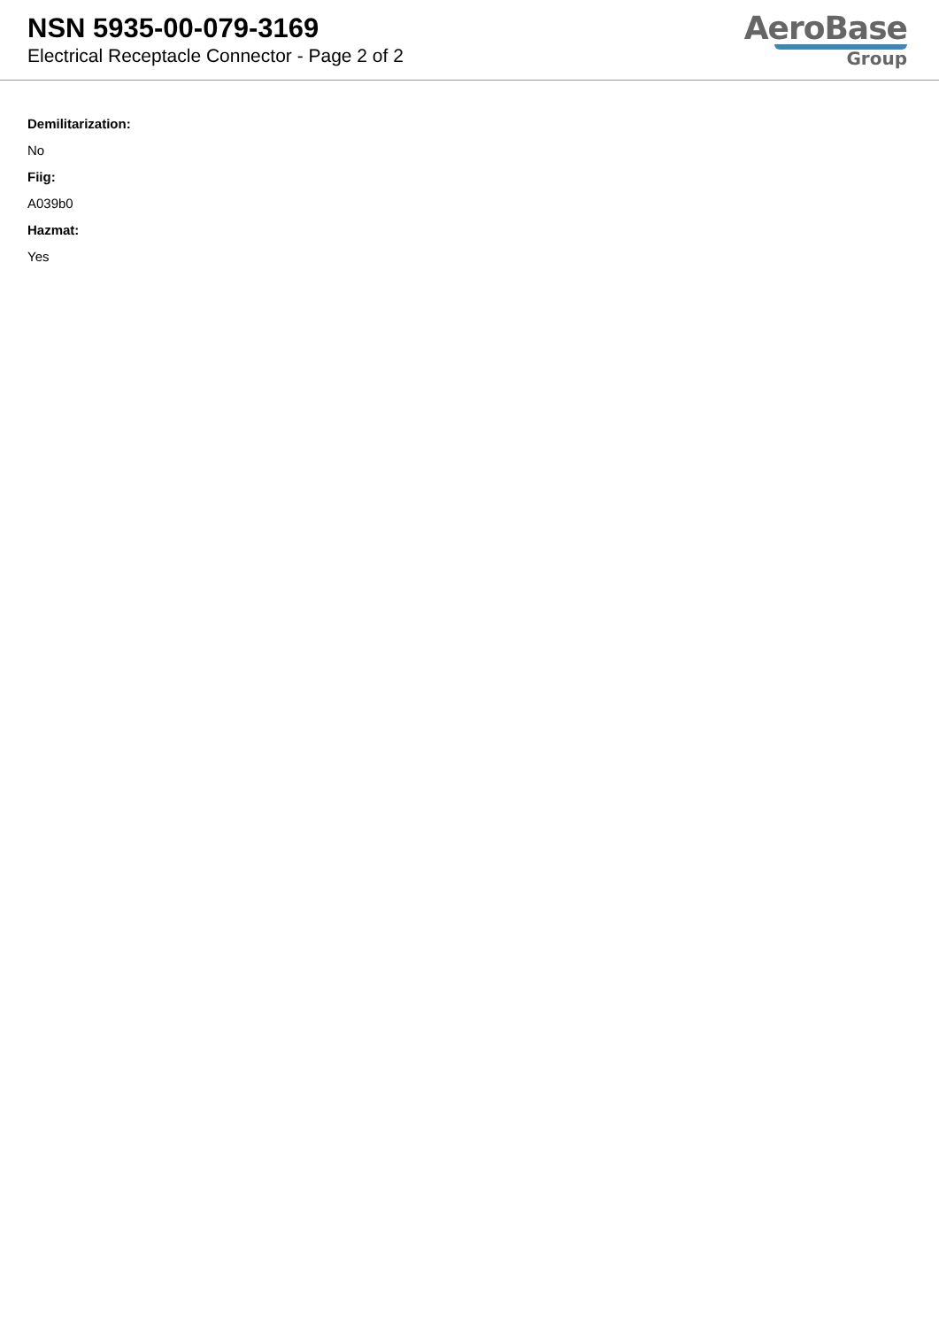NSN 5935-00-079-3169
Electrical Receptacle Connector - Page 2 of 2
AeroBase
Group
Demilitarization:
No
Fiig:
A039b0
Hazmat:
Yes